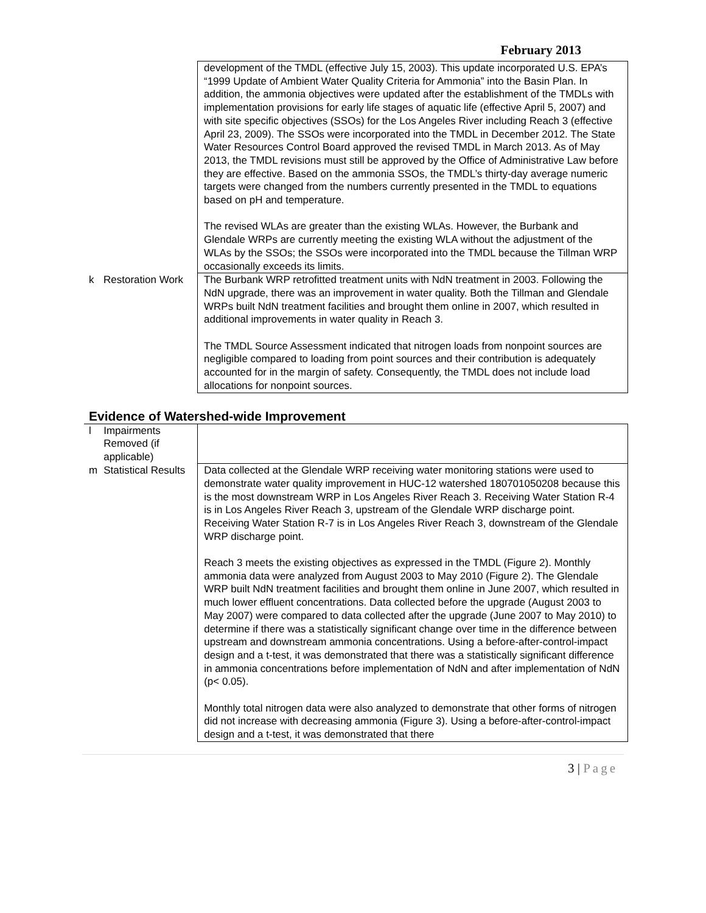February 2013
| | | development of the TMDL (effective July 15, 2003). This update incorporated U.S. EPA’s “1999 Update of Ambient Water Quality Criteria for Ammonia” into the Basin Plan. In addition, the ammonia objectives were updated after the establishment of the TMDLs with implementation provisions for early life stages of aquatic life (effective April 5, 2007) and with site specific objectives (SSOs) for the Los Angeles River including Reach 3 (effective April 23, 2009). The SSOs were incorporated into the TMDL in December 2012. The State Water Resources Control Board approved the revised TMDL in March 2013. As of May 2013, the TMDL revisions must still be approved by the Office of Administrative Law before they are effective. Based on the ammonia SSOs, the TMDL’s thirty-day average numeric targets were changed from the numbers currently presented in the TMDL to equations based on pH and temperature. The revised WLAs are greater than the existing WLAs. However, the Burbank and Glendale WRPs are currently meeting the existing WLA without the adjustment of the WLAs by the SSOs; the SSOs were incorporated into the TMDL because the Tillman WRP occasionally exceeds its limits. |
| k | Restoration Work | The Burbank WRP retrofitted treatment units with NdN treatment in 2003. Following the NdN upgrade, there was an improvement in water quality. Both the Tillman and Glendale WRPs built NdN treatment facilities and brought them online in 2007, which resulted in additional improvements in water quality in Reach 3. The TMDL Source Assessment indicated that nitrogen loads from nonpoint sources are negligible compared to loading from point sources and their contribution is adequately accounted for in the margin of safety. Consequently, the TMDL does not include load allocations for nonpoint sources. |
Evidence of Watershed-wide Improvement
| l | Impairments Removed (if applicable) | |
| m | Statistical Results | Data collected at the Glendale WRP receiving water monitoring stations were used to demonstrate water quality improvement in HUC-12 watershed 180701050208 because this is the most downstream WRP in Los Angeles River Reach 3. Receiving Water Station R-4 is in Los Angeles River Reach 3, upstream of the Glendale WRP discharge point. Receiving Water Station R-7 is in Los Angeles River Reach 3, downstream of the Glendale WRP discharge point. Reach 3 meets the existing objectives as expressed in the TMDL (Figure 2). Monthly ammonia data were analyzed from August 2003 to May 2010 (Figure 2). The Glendale WRP built NdN treatment facilities and brought them online in June 2007, which resulted in much lower effluent concentrations. Data collected before the upgrade (August 2003 to May 2007) were compared to data collected after the upgrade (June 2007 to May 2010) to determine if there was a statistically significant change over time in the difference between upstream and downstream ammonia concentrations. Using a before-after-control-impact design and a t-test, it was demonstrated that there was a statistically significant difference in ammonia concentrations before implementation of NdN and after implementation of NdN (p< 0.05). Monthly total nitrogen data were also analyzed to demonstrate that other forms of nitrogen did not increase with decreasing ammonia (Figure 3). Using a before-after-control-impact design and a t-test, it was demonstrated that there |
3 | Page